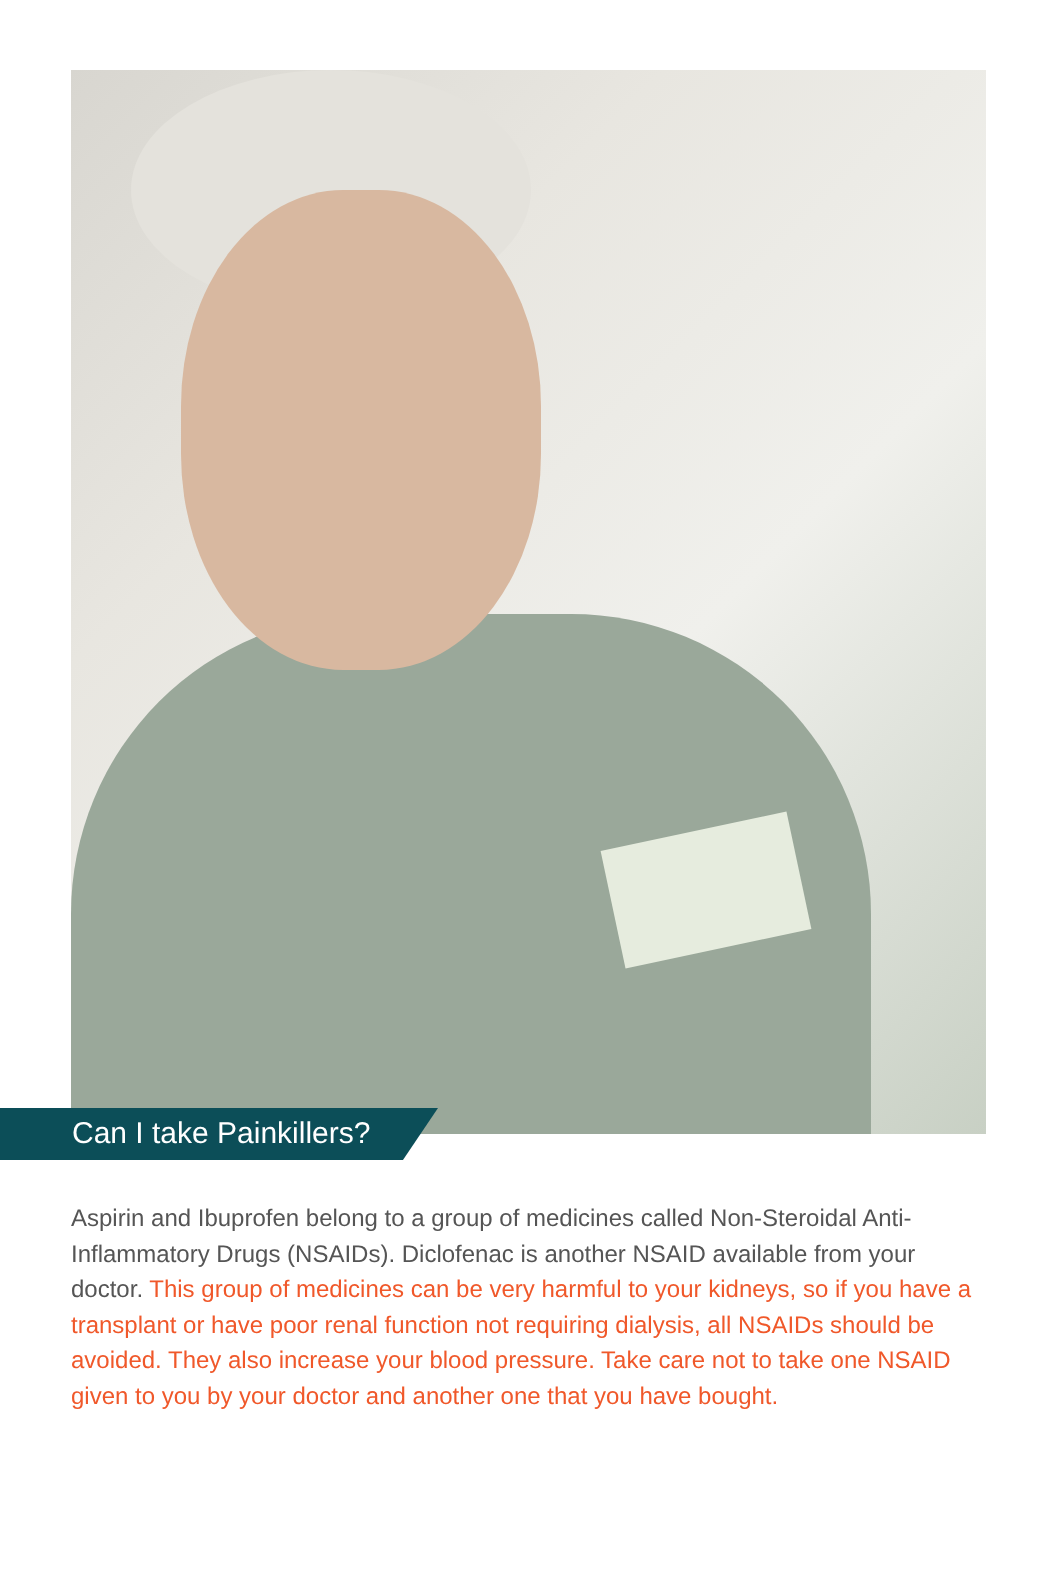Can I take Painkillers?
Aspirin and Ibuprofen belong to a group of medicines called Non-Steroidal Anti-Inflammatory Drugs (NSAIDs). Diclofenac is another NSAID available from your doctor. This group of medicines can be very harmful to your kidneys, so if you have a transplant or have poor renal function not requiring dialysis, all NSAIDs should be avoided. They also increase your blood pressure. Take care not to take one NSAID given to you by your doctor and another one that you have bought.